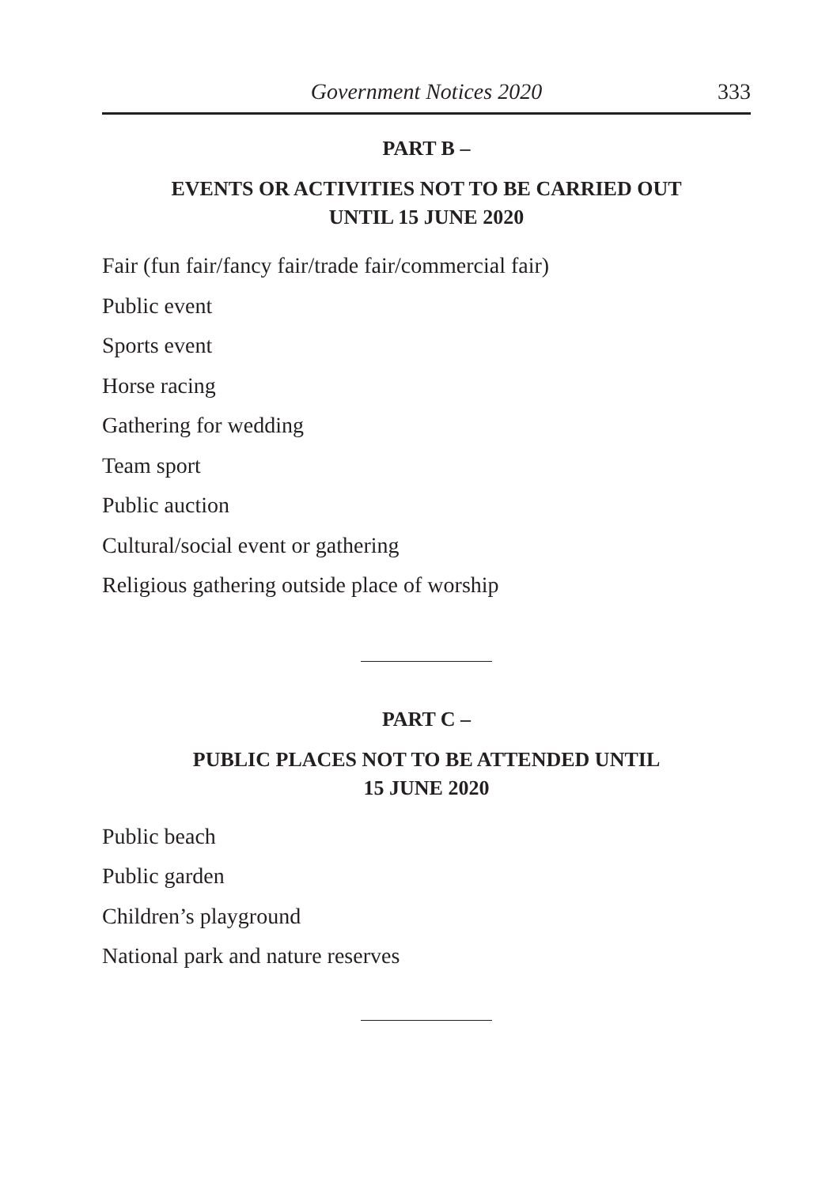Government Notices 2020 333
PART B –
EVENTS OR ACTIVITIES NOT TO BE CARRIED OUT
UNTIL 15 JUNE 2020
Fair (fun fair/fancy fair/trade fair/commercial fair)
Public event
Sports event
Horse racing
Gathering for wedding
Team sport
Public auction
Cultural/social event or gathering
Religious gathering outside place of worship
PART C –
PUBLIC PLACES NOT TO BE ATTENDED UNTIL
15 JUNE 2020
Public beach
Public garden
Children’s playground
National park and nature reserves